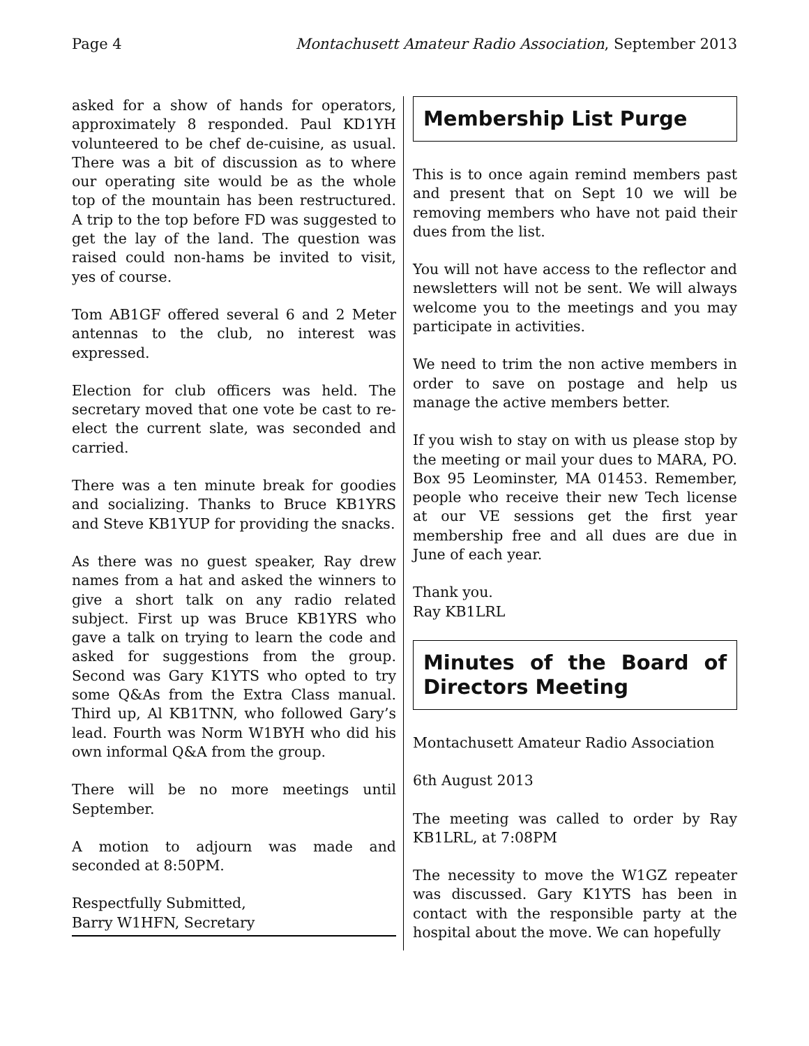Page 4 Montachusett Amateur Radio Association, September 2013
asked for a show of hands for operators, approximately 8 responded. Paul KD1YH volunteered to be chef de-cuisine, as usual. There was a bit of discussion as to where our operating site would be as the whole top of the mountain has been restructured. A trip to the top before FD was suggested to get the lay of the land. The question was raised could non-hams be invited to visit, yes of course.
Tom AB1GF offered several 6 and 2 Meter antennas to the club, no interest was expressed.
Election for club officers was held. The secretary moved that one vote be cast to re-elect the current slate, was seconded and carried.
There was a ten minute break for goodies and socializing. Thanks to Bruce KB1YRS and Steve KB1YUP for providing the snacks.
As there was no guest speaker, Ray drew names from a hat and asked the winners to give a short talk on any radio related subject. First up was Bruce KB1YRS who gave a talk on trying to learn the code and asked for suggestions from the group. Second was Gary K1YTS who opted to try some Q&As from the Extra Class manual. Third up, Al KB1TNN, who followed Gary’s lead. Fourth was Norm W1BYH who did his own informal Q&A from the group.
There will be no more meetings until September.
A motion to adjourn was made and seconded at 8:50PM.
Respectfully Submitted,
Barry W1HFN, Secretary
Membership List Purge
This is to once again remind members past and present that on Sept 10 we will be removing members who have not paid their dues from the list.
You will not have access to the reflector and newsletters will not be sent. We will always welcome you to the meetings and you may participate in activities.
We need to trim the non active members in order to save on postage and help us manage the active members better.
If you wish to stay on with us please stop by the meeting or mail your dues to MARA, PO. Box 95 Leominster, MA 01453. Remember, people who receive their new Tech license at our VE sessions get the first year membership free and all dues are due in June of each year.
Thank you.
Ray KB1LRL
Minutes of the Board of Directors Meeting
Montachusett Amateur Radio Association
6th August 2013
The meeting was called to order by Ray KB1LRL, at 7:08PM
The necessity to move the W1GZ repeater was discussed. Gary K1YTS has been in contact with the responsible party at the hospital about the move. We can hopefully